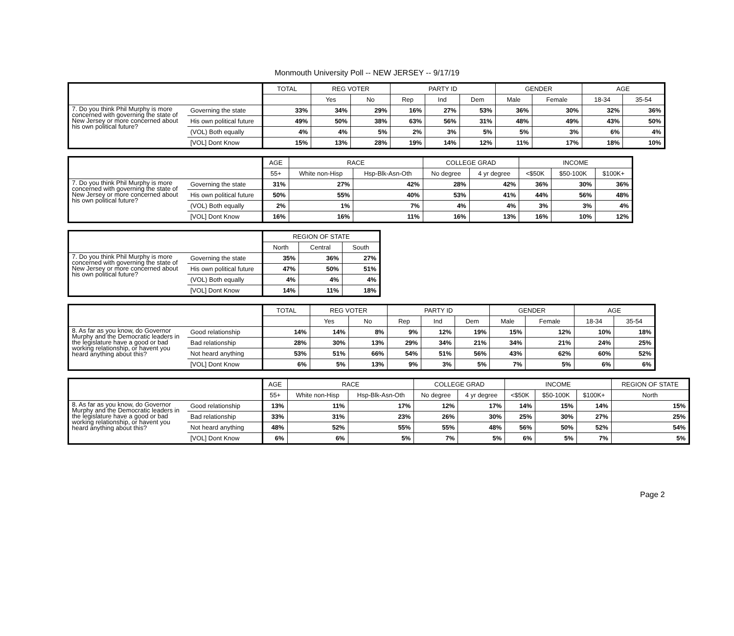Monmouth University Poll -- NEW JERSEY -- 9/17/19
| | | TOTAL | REG VOTER | | PARTY ID | | | GENDER | | AGE | |
| --- | --- | --- | --- | --- | --- | --- | --- | --- | --- | --- | --- |
| | | | Yes | No | Rep | Ind | Dem | Male | Female | 18-34 | 35-54 |
| 7. Do you think Phil Murphy is more concerned with governing the state of New Jersey or more concerned about his own political future? | Governing the state | 33% | 34% | 29% | 16% | 27% | 53% | 36% | 30% | 32% | 36% |
| | His own political future | 49% | 50% | 38% | 63% | 56% | 31% | 48% | 49% | 43% | 50% |
| | (VOL) Both equally | 4% | 4% | 5% | 2% | 3% | 5% | 5% | 3% | 6% | 4% |
| | [VOL] Dont Know | 15% | 13% | 28% | 19% | 14% | 12% | 11% | 17% | 18% | 10% |
| | | AGE | RACE | | COLLEGE GRAD | | INCOME | | |
| --- | --- | --- | --- | --- | --- | --- | --- | --- | --- |
| | | 55+ | White non-Hisp | Hsp-Blk-Asn-Oth | No degree | 4 yr degree | <$50K | $50-100K | $100K+ |
| 7. Do you think Phil Murphy is more concerned with governing the state of New Jersey or more concerned about his own political future? | Governing the state | 31% | 27% | 42% | 28% | 42% | 36% | 30% | 36% |
| | His own political future | 50% | 55% | 40% | 53% | 41% | 44% | 56% | 48% |
| | (VOL) Both equally | 2% | 1% | 7% | 4% | 4% | 3% | 3% | 4% |
| | [VOL] Dont Know | 16% | 16% | 11% | 16% | 13% | 16% | 10% | 12% |
| | | REGION OF STATE | | |
| --- | --- | --- | --- | --- |
| | | North | Central | South |
| 7. Do you think Phil Murphy is more concerned with governing the state of New Jersey or more concerned about his own political future? | Governing the state | 35% | 36% | 27% |
| | His own political future | 47% | 50% | 51% |
| | (VOL) Both equally | 4% | 4% | 4% |
| | [VOL] Dont Know | 14% | 11% | 18% |
| | | TOTAL | REG VOTER | | PARTY ID | | | GENDER | | AGE | |
| --- | --- | --- | --- | --- | --- | --- | --- | --- | --- | --- | --- |
| | | | Yes | No | Rep | Ind | Dem | Male | Female | 18-34 | 35-54 |
| 8. As far as you know, do Governor Murphy and the Democratic leaders in the legislature have a good or bad working relationship, or havent you heard anything about this? | Good relationship | 14% | 14% | 8% | 9% | 12% | 19% | 15% | 12% | 10% | 18% |
| | Bad relationship | 28% | 30% | 13% | 29% | 34% | 21% | 34% | 21% | 24% | 25% |
| | Not heard anything | 53% | 51% | 66% | 54% | 51% | 56% | 43% | 62% | 60% | 52% |
| | [VOL] Dont Know | 6% | 5% | 13% | 9% | 3% | 5% | 7% | 5% | 6% | 6% |
| | | AGE | RACE | | COLLEGE GRAD | | INCOME | | | REGION OF STATE |
| --- | --- | --- | --- | --- | --- | --- | --- | --- | --- | --- |
| | | 55+ | White non-Hisp | Hsp-Blk-Asn-Oth | No degree | 4 yr degree | <$50K | $50-100K | $100K+ | North |
| 8. As far as you know, do Governor Murphy and the Democratic leaders in the legislature have a good or bad working relationship, or havent you heard anything about this? | Good relationship | 13% | 11% | 17% | 12% | 17% | 14% | 15% | 14% | 15% |
| | Bad relationship | 33% | 31% | 23% | 26% | 30% | 25% | 30% | 27% | 25% |
| | Not heard anything | 48% | 52% | 55% | 55% | 48% | 56% | 50% | 52% | 54% |
| | [VOL] Dont Know | 6% | 6% | 5% | 7% | 5% | 6% | 5% | 7% | 5% |
Page 2